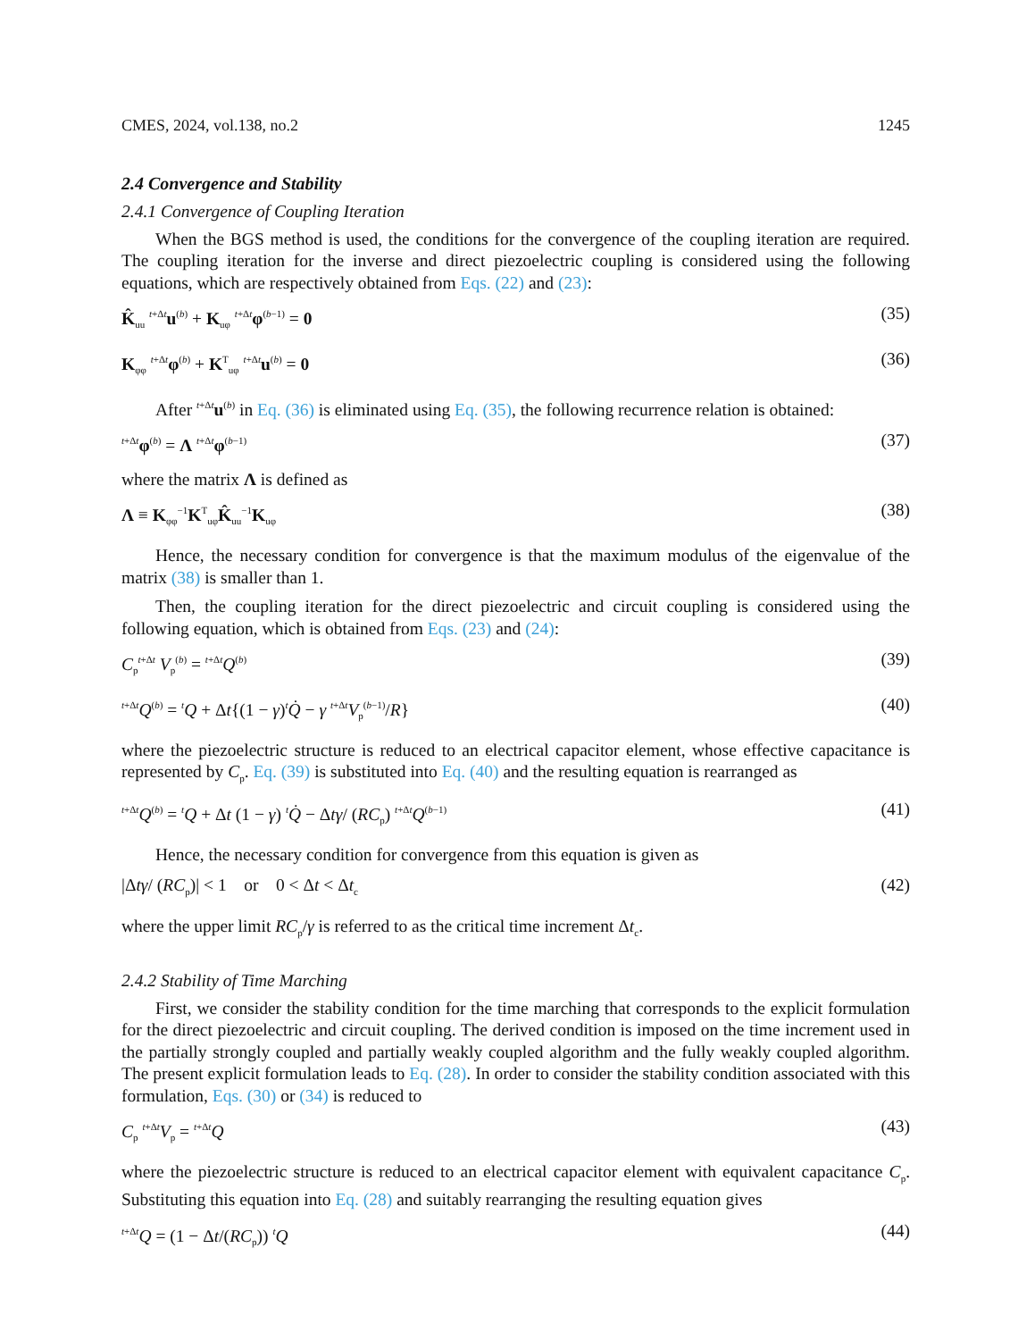CMES, 2024, vol.138, no.2 1245
2.4 Convergence and Stability
2.4.1 Convergence of Coupling Iteration
When the BGS method is used, the conditions for the convergence of the coupling iteration are required. The coupling iteration for the inverse and direct piezoelectric coupling is considered using the following equations, which are respectively obtained from Eqs. (22) and (23):
K̂<sub>uu</sub> <sup>t+Δt</sup>u<sup>(b)</sup> + K<sub>uφ</sub> <sup>t+Δt</sup>φ<sup>(b−1)</sup> = 0 (35)
K<sub>φφ</sub> <sup>t+Δt</sup>φ<sup>(b)</sup> + K<sup>T</sup><sub>uφ</sub> <sup>t+Δt</sup>u<sup>(b)</sup> = 0 (36)
After <sup>t+Δt</sup>u<sup>(b)</sup> in Eq. (36) is eliminated using Eq. (35), the following recurrence relation is obtained:
<sup>t+Δt</sup>φ<sup>(b)</sup> = Λ <sup>t+Δt</sup>φ<sup>(b−1)</sup> (37)
where the matrix Λ is defined as
Λ ≡ K<sub>φφ</sub><sup>−1</sup>K<sup>T</sup><sub>uφ</sub>K̂<sub>uu</sub><sup>−1</sup>K<sub>uφ</sub> (38)
Hence, the necessary condition for convergence is that the maximum modulus of the eigenvalue of the matrix (38) is smaller than 1.
Then, the coupling iteration for the direct piezoelectric and circuit coupling is considered using the following equation, which is obtained from Eqs. (23) and (24):
C<sub>p</sub><sup>t+Δt</sup> V<sub>p</sub><sup>(b)</sup> = <sup>t+Δt</sup>Q<sup>(b)</sup> (39)
<sup>t+Δt</sup>Q<sup>(b)</sup> = <sup>t</sup>Q + Δt{(1 − γ)<sup>t</sup>Q̇ − γ <sup>t+Δt</sup>V<sub>p</sub><sup>(b−1)</sup>/R} (40)
where the piezoelectric structure is reduced to an electrical capacitor element, whose effective capacitance is represented by C<sub>p</sub>. Eq. (39) is substituted into Eq. (40) and the resulting equation is rearranged as
<sup>t+Δt</sup>Q<sup>(b)</sup> = <sup>t</sup>Q + Δt (1 − γ) <sup>t</sup>Q̇ − Δtγ/ (RC<sub>p</sub>) <sup>t+Δt</sup>Q<sup>(b−1)</sup> (41)
Hence, the necessary condition for convergence from this equation is given as
|Δtγ/ (RC<sub>p</sub>)| < 1 or 0 < Δt < Δt<sub>c</sub> (42)
where the upper limit RC<sub>p</sub>/γ is referred to as the critical time increment Δt<sub>c</sub>.
2.4.2 Stability of Time Marching
First, we consider the stability condition for the time marching that corresponds to the explicit formulation for the direct piezoelectric and circuit coupling. The derived condition is imposed on the time increment used in the partially strongly coupled and partially weakly coupled algorithm and the fully weakly coupled algorithm. The present explicit formulation leads to Eq. (28). In order to consider the stability condition associated with this formulation, Eqs. (30) or (34) is reduced to
C<sub>p</sub> <sup>t+Δt</sup>V<sub>p</sub> = <sup>t+Δt</sup>Q (43)
where the piezoelectric structure is reduced to an electrical capacitor element with equivalent capacitance C<sub>p</sub>. Substituting this equation into Eq. (28) and suitably rearranging the resulting equation gives
<sup>t+Δt</sup>Q = (1 − Δt/(RC<sub>p</sub>)) <sup>t</sup>Q (44)